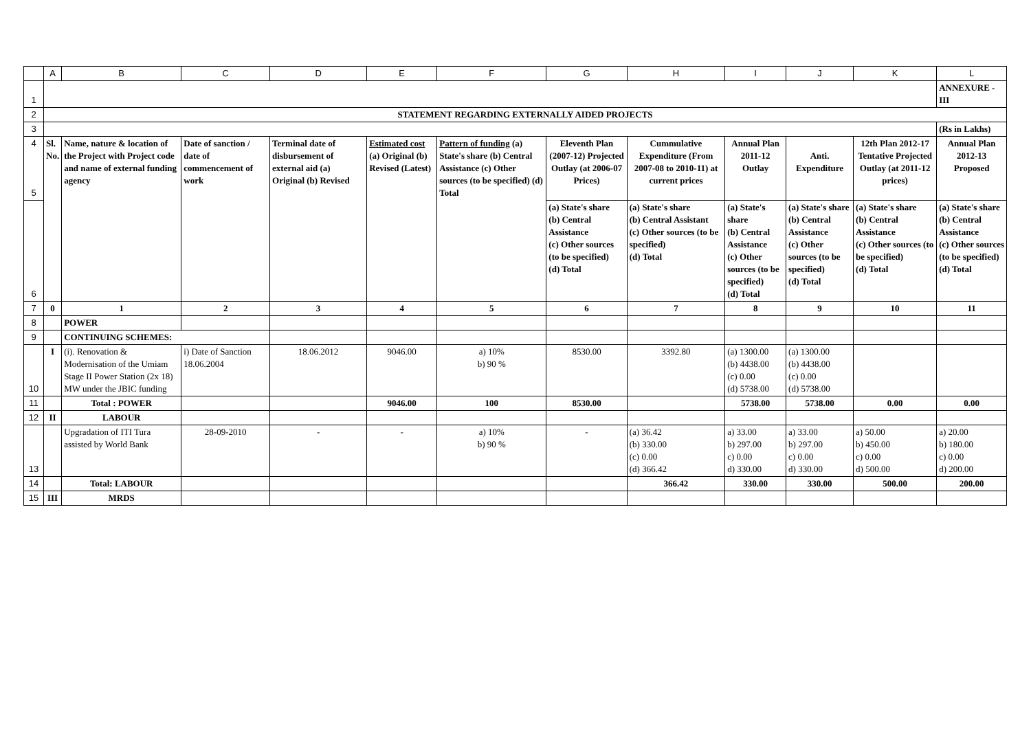| | A | B | C | D | E | F | G | H | I | J | K | L |
| --- | --- | --- | --- | --- | --- | --- | --- | --- | --- | --- | --- | --- |
| 1 | | | | | | | | | | | | ANNEXURE - III |
| 2 | STATEMENT REGARDING EXTERNALLY AIDED PROJECTS | | | | | | | | | | | |
| 3 | | | | | | | | | | | | (Rs in Lakhs) |
| 4 5 | Sl. No. | Name, nature & location of the Project with Project code and name of external funding agency | Date of sanction / date of commencement of work | Terminal date of disbursement of external aid (a) Original (b) Revised | Estimated cost (a) Original (b) Revised (Latest) | Pattern of funding (a) State's share (b) Central Assistance (c) Other sources (to be specified) (d) Total | Eleventh Plan (2007-12) Projected Outlay (at 2006-07 Prices) | Cummulative Expenditure (From 2007-08 to 2010-11) at current prices | Annual Plan 2011-12 Outlay | Anti. Expenditure | 12th Plan 2012-17 Tentative Projected Outlay (at 2011-12 prices) | Annual Plan 2012-13 Proposed |
| 6 | | | | | | | (a) State's share (b) Central Assistance (c) Other sources (to be specified) (d) Total | (a) State's share (b) Central Assistant (c) Other sources (to be specified) (d) Total | (a) State's share (b) Central Assistance (c) Other sources (to be specified) (d) Total | (a) State's share (b) Central Assistance (c) Other sources (to be specified) (d) Total | (a) State's share (b) Central Assistance (c) Other sources (to be specified) (d) Total | (a) State's share (b) Central Assistance (c) Other sources (to be specified) (d) Total |
| 7 | 0 | 1 | 2 | 3 | 4 | 5 | 6 | 7 | 8 | 9 | 10 | 11 |
| 8 | | POWER | | | | | | | | | | |
| 9 | | CONTINUING SCHEMES: | | | | | | | | | | |
| 10 | I | (i). Renovation & Modernisation of the Umiam Stage II Power Station (2x 18) MW under the JBIC funding | i) Date of Sanction 18.06.2004 | 18.06.2012 | 9046.00 | a) 10% b) 90 % | 8530.00 | 3392.80 | (a) 1300.00 (b) 4438.00 (c) 0.00 (d) 5738.00 | (a) 1300.00 (b) 4438.00 (c) 0.00 (d) 5738.00 | | |
| 11 | | Total : POWER | | | 9046.00 | 100 | 8530.00 | | 5738.00 | 5738.00 | 0.00 | 0.00 |
| 12 | II | LABOUR | | | | | | | | | | |
| 13 | | Upgradation of ITI Tura assisted by World Bank | 28-09-2010 | - | - | a) 10% b) 90 % | - | (a) 36.42 (b) 330.00 (c) 0.00 (d) 366.42 | a) 33.00 b) 297.00 c) 0.00 d) 330.00 | a) 33.00 b) 297.00 c) 0.00 d) 330.00 | a) 50.00 b) 450.00 c) 0.00 d) 500.00 | a) 20.00 b) 180.00 c) 0.00 d) 200.00 |
| 14 | | Total: LABOUR | | | | | | 366.42 | 330.00 | 330.00 | 500.00 | 200.00 |
| 15 | III | MRDS | | | | | | | | | | |